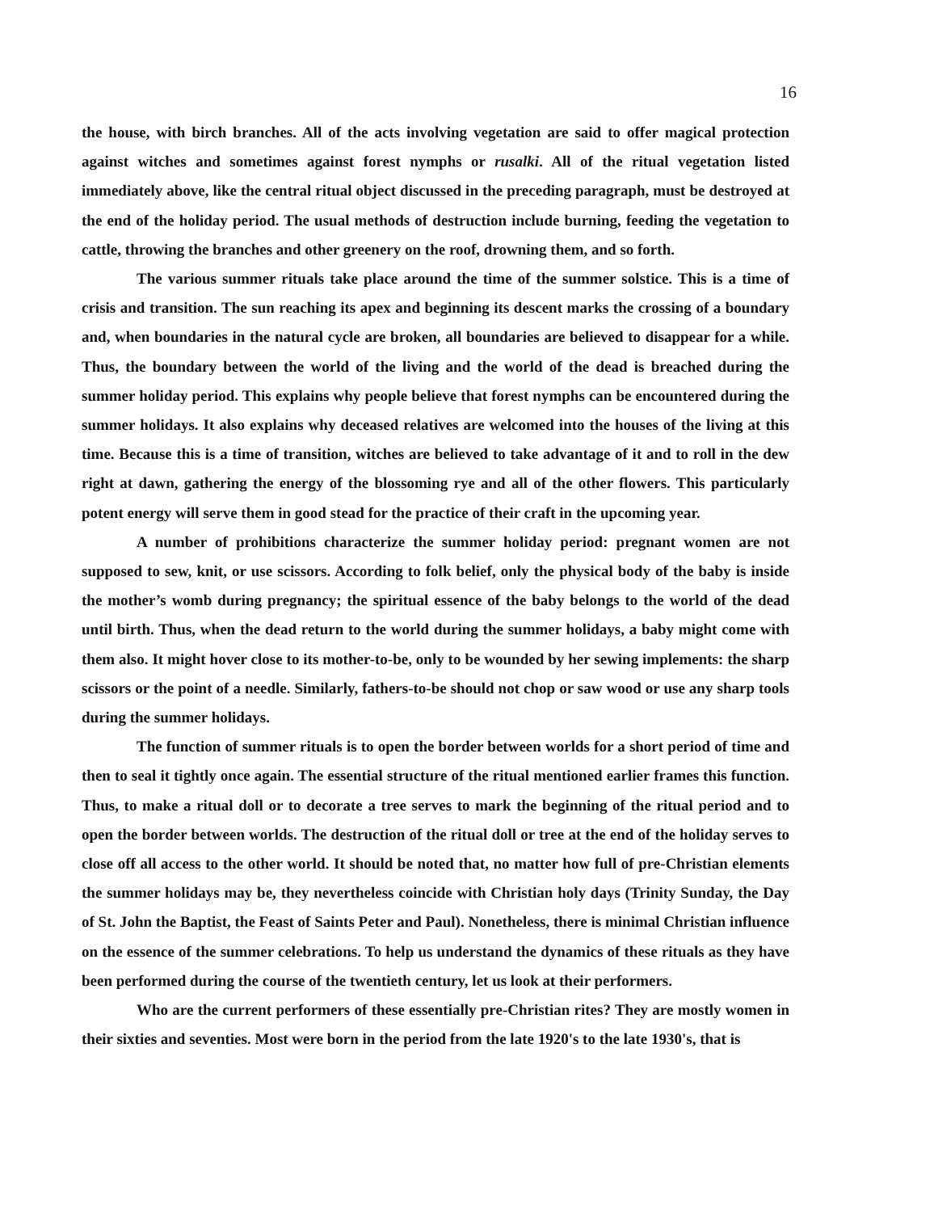16
the house, with birch branches. All of the acts involving vegetation are said to offer magical protection against witches and sometimes against forest nymphs or rusalki. All of the ritual vegetation listed immediately above, like the central ritual object discussed in the preceding paragraph, must be destroyed at the end of the holiday period. The usual methods of destruction include burning, feeding the vegetation to cattle, throwing the branches and other greenery on the roof, drowning them, and so forth.
The various summer rituals take place around the time of the summer solstice. This is a time of crisis and transition. The sun reaching its apex and beginning its descent marks the crossing of a boundary and, when boundaries in the natural cycle are broken, all boundaries are believed to disappear for a while. Thus, the boundary between the world of the living and the world of the dead is breached during the summer holiday period. This explains why people believe that forest nymphs can be encountered during the summer holidays. It also explains why deceased relatives are welcomed into the houses of the living at this time. Because this is a time of transition, witches are believed to take advantage of it and to roll in the dew right at dawn, gathering the energy of the blossoming rye and all of the other flowers. This particularly potent energy will serve them in good stead for the practice of their craft in the upcoming year.
A number of prohibitions characterize the summer holiday period: pregnant women are not supposed to sew, knit, or use scissors. According to folk belief, only the physical body of the baby is inside the mother’s womb during pregnancy; the spiritual essence of the baby belongs to the world of the dead until birth. Thus, when the dead return to the world during the summer holidays, a baby might come with them also. It might hover close to its mother-to-be, only to be wounded by her sewing implements: the sharp scissors or the point of a needle. Similarly, fathers-to-be should not chop or saw wood or use any sharp tools during the summer holidays.
The function of summer rituals is to open the border between worlds for a short period of time and then to seal it tightly once again. The essential structure of the ritual mentioned earlier frames this function. Thus, to make a ritual doll or to decorate a tree serves to mark the beginning of the ritual period and to open the border between worlds. The destruction of the ritual doll or tree at the end of the holiday serves to close off all access to the other world. It should be noted that, no matter how full of pre-Christian elements the summer holidays may be, they nevertheless coincide with Christian holy days (Trinity Sunday, the Day of St. John the Baptist, the Feast of Saints Peter and Paul). Nonetheless, there is minimal Christian influence on the essence of the summer celebrations. To help us understand the dynamics of these rituals as they have been performed during the course of the twentieth century, let us look at their performers.
Who are the current performers of these essentially pre-Christian rites? They are mostly women in their sixties and seventies. Most were born in the period from the late 1920's to the late 1930's, that is